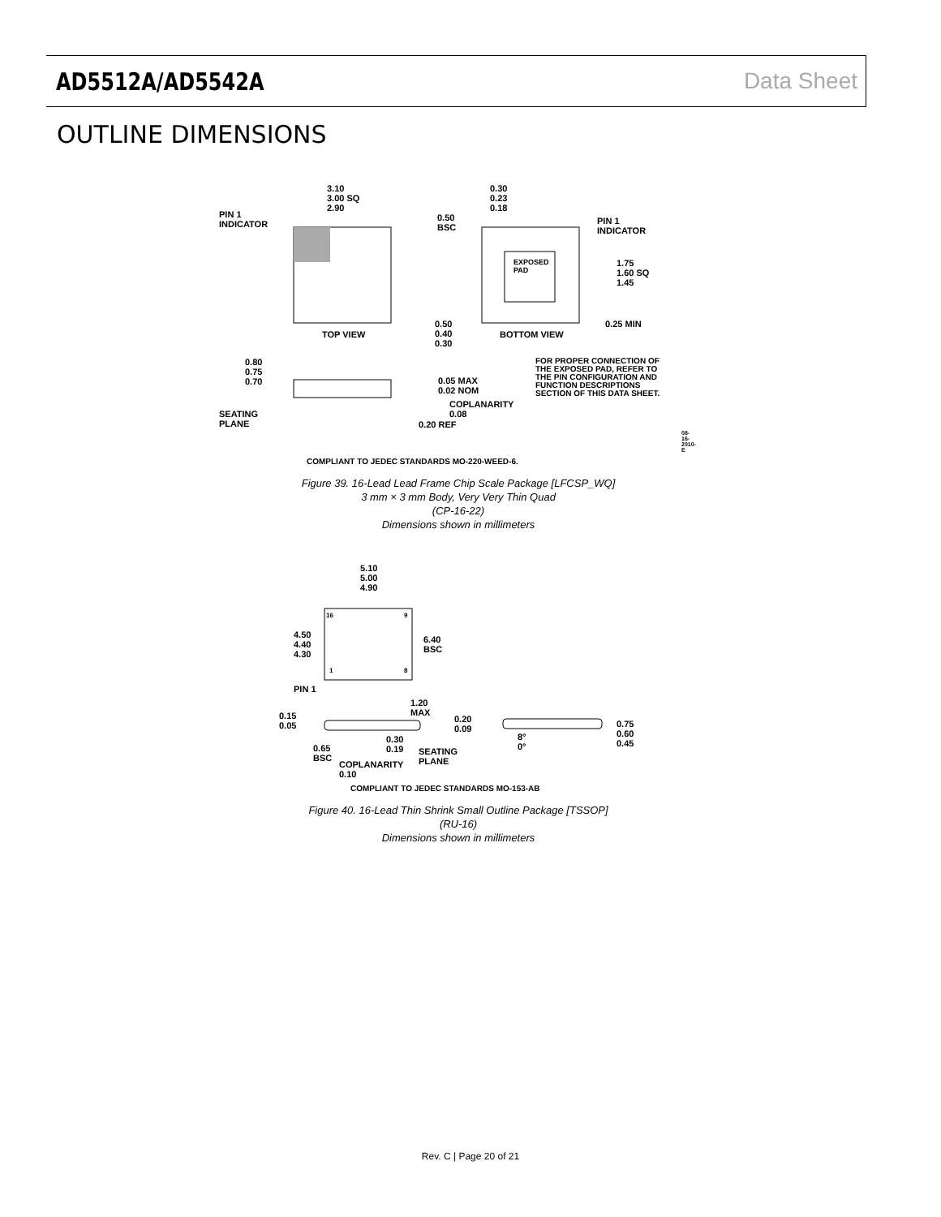AD5512A/AD5542A Data Sheet
OUTLINE DIMENSIONS
3.10
3.00 SQ
2.90
PIN 1
INDICATOR
TOP VIEW
0.30
0.23
0.18
PIN 1
INDICATOR
0.50
BSC
EXPOSED
PAD
1.75
1.60 SQ
1.45
0.25 MIN
0.50
0.40
0.30
BOTTOM VIEW
0.80
0.75
0.70
0.05 MAX
0.02 NOM
COPLANARITY
0.08
SEATING
PLANE
0.20 REF
FOR PROPER CONNECTION OF
THE EXPOSED PAD, REFER TO
THE PIN CONFIGURATION AND
FUNCTION DESCRIPTIONS
SECTION OF THIS DATA SHEET.
COMPLIANT TO JEDEC STANDARDS MO-220-WEED-6.
08-16-2010-E
Figure 39. 16-Lead Lead Frame Chip Scale Package [LFCSP_WQ]
3 mm × 3 mm Body, Very Very Thin Quad
(CP-16-22)
Dimensions shown in millimeters
5.10
5.00
4.90
16 9
4.50
4.40
4.30
6.40
BSC
1 8
PIN 1
1.20
MAX
0.15
0.05
0.20
0.09
8°
0°
0.75
0.60
0.45
0.30
0.19
0.65
BSC
SEATING
PLANE
COPLANARITY
0.10
COMPLIANT TO JEDEC STANDARDS MO-153-AB
Figure 40. 16-Lead Thin Shrink Small Outline Package [TSSOP]
(RU-16)
Dimensions shown in millimeters
Rev. C | Page 20 of 21